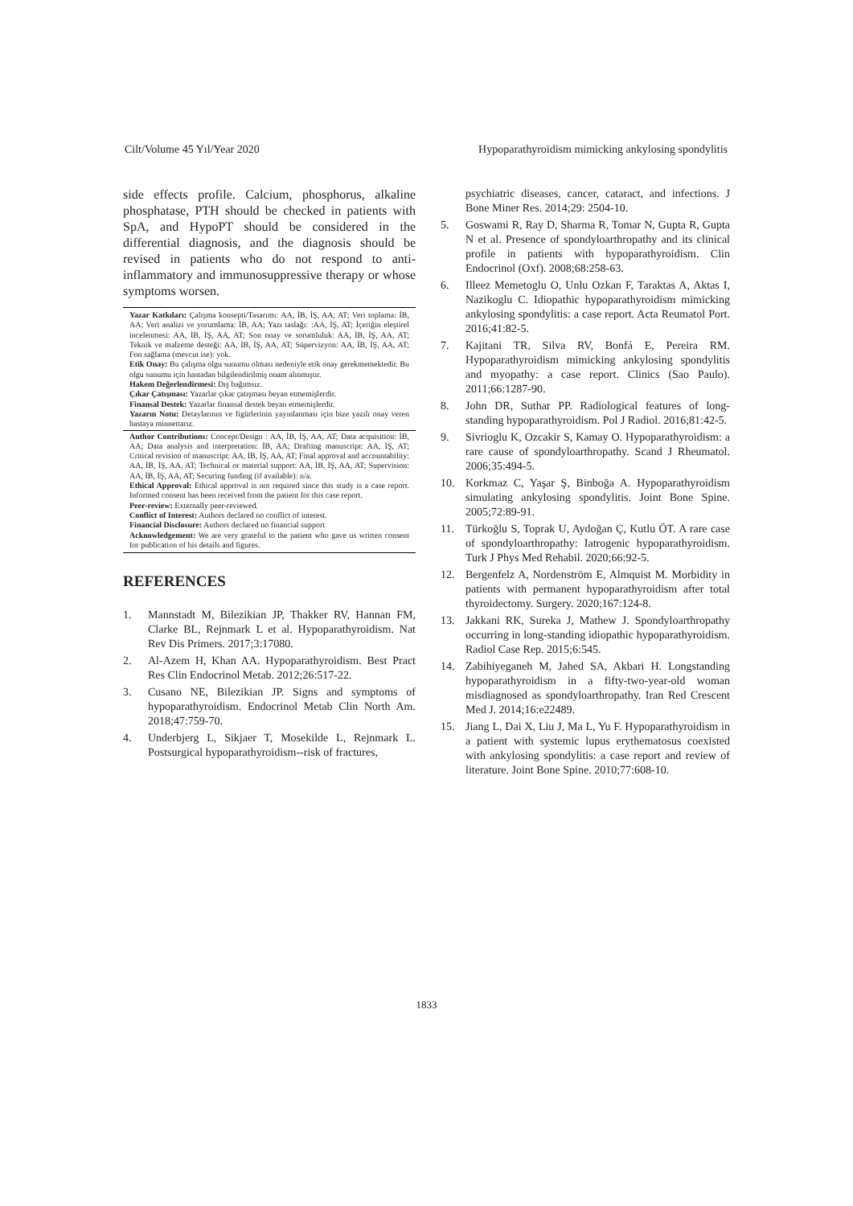Cilt/Volume 45 Yıl/Year 2020 Hypoparathyroidism mimicking ankylosing spondylitis
side effects profile. Calcium, phosphorus, alkaline phosphatase, PTH should be checked in patients with SpA, and HypoPT should be considered in the differential diagnosis, and the diagnosis should be revised in patients who do not respond to anti-inflammatory and immunosuppressive therapy or whose symptoms worsen.
Yazar Katkıları: Çalışma konsepti/Tasarımı: AA, İB, İŞ, AA, AT; Veri toplama: İB, AA; Veri analizi ve yorumlama: İB, AA; Yazı taslağı: :AA, İŞ, AT; İçeriğin eleştirel incelenmesi: AA, İB, İŞ, AA, AT; Son onay ve sorumluluk: AA, İB, İŞ, AA, AT; Teknik ve malzeme desteği: AA, İB, İŞ, AA, AT; Süpervizyon: AA, İB, İŞ, AA, AT; Fon sağlama (mevcut ise): yok.
Etik Onay: Bu çalışma olgu sunumu olması nedeniyle etik onay gerekmemektedir. Bu olgu sunumu için hastadan bilgilendirilmiş onam alınmıştır.
Hakem Değerlendirmesi: Dış bağımsız.
Çıkar Çatışması: Yazarlar çıkar çatışması beyan etmemişlerdir.
Finansal Destek: Yazarlar finansal destek beyan etmemişlerdir.
Yazarın Notu: Detaylarının ve figürlerinin yayınlanması için bize yazılı onay veren hastaya minnettarız.
Author Contributions: Concept/Design : AA, İB, İŞ, AA, AT; Data acquisition: İB, AA; Data analysis and interpretation: İB, AA; Drafting manuscript: AA, İŞ, AT; Critical revision of manuscript: AA, İB, İŞ, AA, AT; Final approval and accountability: AA, İB, İŞ, AA, AT; Technical or material support: AA, İB, İŞ, AA, AT; Supervision: AA, İB, İŞ, AA, AT; Securing funding (if available): n/a.
Ethical Approval: Ethical approval is not required since this study is a case report. Informed consent has been received from the patient for this case report.
Peer-review: Externally peer-reviewed.
Conflict of Interest: Authors declared no conflict of interest.
Financial Disclosure: Authors declared no financial support
Acknowledgement: We are very grateful to the patient who gave us written consent for publication of his details and figures.
REFERENCES
1. Mannstadt M, Bilezikian JP, Thakker RV, Hannan FM, Clarke BL, Rejnmark L et al. Hypoparathyroidism. Nat Rev Dis Primers. 2017;3:17080.
2. Al-Azem H, Khan AA. Hypoparathyroidism. Best Pract Res Clin Endocrinol Metab. 2012;26:517-22.
3. Cusano NE, Bilezikian JP. Signs and symptoms of hypoparathyroidism. Endocrinol Metab Clin North Am. 2018;47:759-70.
4. Underbjerg L, Sikjaer T, Mosekilde L, Rejnmark L. Postsurgical hypoparathyroidism--risk of fractures,
psychiatric diseases, cancer, cataract, and infections. J Bone Miner Res. 2014;29: 2504-10.
5. Goswami R, Ray D, Sharma R, Tomar N, Gupta R, Gupta N et al. Presence of spondyloarthropathy and its clinical profile in patients with hypoparathyroidism. Clin Endocrinol (Oxf). 2008;68:258-63.
6. Illeez Memetoglu O, Unlu Ozkan F, Taraktas A, Aktas I, Nazikoglu C. Idiopathic hypoparathyroidism mimicking ankylosing spondylitis: a case report. Acta Reumatol Port. 2016;41:82-5.
7. Kajitani TR, Silva RV, Bonfá E, Pereira RM. Hypoparathyroidism mimicking ankylosing spondylitis and myopathy: a case report. Clinics (Sao Paulo). 2011;66:1287-90.
8. John DR, Suthar PP. Radiological features of long-standing hypoparathyroidism. Pol J Radiol. 2016;81:42-5.
9. Sivrioglu K, Ozcakir S, Kamay O. Hypoparathyroidism: a rare cause of spondyloarthropathy. Scand J Rheumatol. 2006;35:494-5.
10. Korkmaz C, Yaşar Ş, Binboğa A. Hypoparathyroidism simulating ankylosing spondylitis. Joint Bone Spine. 2005;72:89-91.
11. Türkoğlu S, Toprak U, Aydoğan Ç, Kutlu ÖT. A rare case of spondyloarthropathy: Iatrogenic hypoparathyroidism. Turk J Phys Med Rehabil. 2020;66:92-5.
12. Bergenfelz A, Nordenström E, Almquist M. Morbidity in patients with permanent hypoparathyroidism after total thyroidectomy. Surgery. 2020;167:124-8.
13. Jakkani RK, Sureka J, Mathew J. Spondyloarthropathy occurring in long-standing idiopathic hypoparathyroidism. Radiol Case Rep. 2015;6:545.
14. Zabihiyeganeh M, Jahed SA, Akbari H. Longstanding hypoparathyroidism in a fifty-two-year-old woman misdiagnosed as spondyloarthropathy. Iran Red Crescent Med J. 2014;16:e22489.
15. Jiang L, Dai X, Liu J, Ma L, Yu F. Hypoparathyroidism in a patient with systemic lupus erythematosus coexisted with ankylosing spondylitis: a case report and review of literature. Joint Bone Spine. 2010;77:608-10.
1833